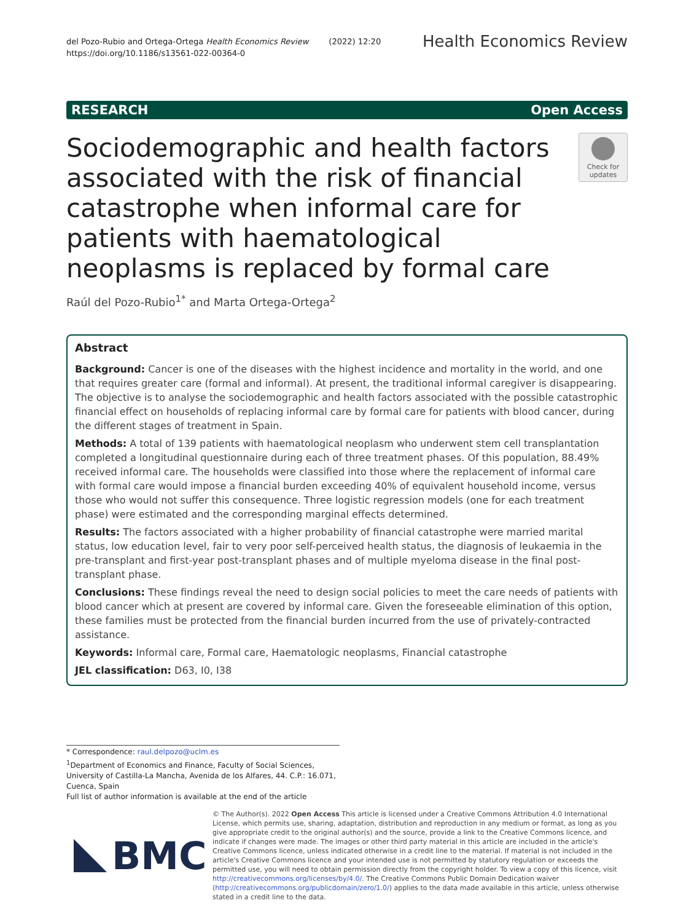del Pozo-Rubio and Ortega-Ortega Health Economics Review (2022) 12:20
https://doi.org/10.1186/s13561-022-00364-0
Health Economics Review
RESEARCH Open Access
Sociodemographic and health factors associated with the risk of financial catastrophe when informal care for patients with haematological neoplasms is replaced by formal care
Check for updates
Raúl del Pozo-Rubio<sup>1*</sup> and Marta Ortega-Ortega<sup>2</sup>
Abstract
Background: Cancer is one of the diseases with the highest incidence and mortality in the world, and one that requires greater care (formal and informal). At present, the traditional informal caregiver is disappearing. The objective is to analyse the sociodemographic and health factors associated with the possible catastrophic financial effect on households of replacing informal care by formal care for patients with blood cancer, during the different stages of treatment in Spain.
Methods: A total of 139 patients with haematological neoplasm who underwent stem cell transplantation completed a longitudinal questionnaire during each of three treatment phases. Of this population, 88.49% received informal care. The households were classified into those where the replacement of informal care with formal care would impose a financial burden exceeding 40% of equivalent household income, versus those who would not suffer this consequence. Three logistic regression models (one for each treatment phase) were estimated and the corresponding marginal effects determined.
Results: The factors associated with a higher probability of financial catastrophe were married marital status, low education level, fair to very poor self-perceived health status, the diagnosis of leukaemia in the pre-transplant and first-year post-transplant phases and of multiple myeloma disease in the final post-transplant phase.
Conclusions: These findings reveal the need to design social policies to meet the care needs of patients with blood cancer which at present are covered by informal care. Given the foreseeable elimination of this option, these families must be protected from the financial burden incurred from the use of privately-contracted assistance.
Keywords: Informal care, Formal care, Haematologic neoplasms, Financial catastrophe
JEL classification: D63, I0, I38
* Correspondence: raul.delpozo@uclm.es
<sup>1</sup> Department of Economics and Finance, Faculty of Social Sciences, University of Castilla-La Mancha, Avenida de los Alfares, 44. C.P.: 16.071, Cuenca, Spain
Full list of author information is available at the end of the article
BMC
© The Author(s). 2022 Open Access This article is licensed under a Creative Commons Attribution 4.0 International License, which permits use, sharing, adaptation, distribution and reproduction in any medium or format, as long as you give appropriate credit to the original author(s) and the source, provide a link to the Creative Commons licence, and indicate if changes were made. The images or other third party material in this article are included in the article's Creative Commons licence, unless indicated otherwise in a credit line to the material. If material is not included in the article's Creative Commons licence and your intended use is not permitted by statutory regulation or exceeds the permitted use, you will need to obtain permission directly from the copyright holder. To view a copy of this licence, visit http://creativecommons.org/licenses/by/4.0/. The Creative Commons Public Domain Dedication waiver (http://creativecommons.org/publicdomain/zero/1.0/) applies to the data made available in this article, unless otherwise stated in a credit line to the data.